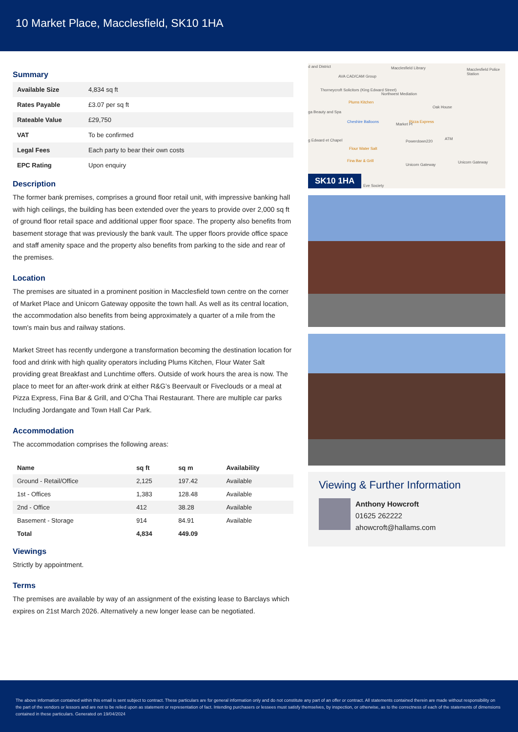10 Market Place, Macclesfield, SK10 1HA
Summary
| Available Size | 4,834 sq ft |
| Rates Payable | £3.07 per sq ft |
| Rateable Value | £29,750 |
| VAT | To be confirmed |
| Legal Fees | Each party to bear their own costs |
| EPC Rating | Upon enquiry |
Description
The former bank premises, comprises a ground floor retail unit, with impressive banking hall with high ceilings, the building has been extended over the years to provide over 2,000 sq ft of ground floor retail space and additional upper floor space. The property also benefits from basement storage that was previously the bank vault. The upper floors provide office space and staff amenity space and the property also benefits from parking to the side and rear of the premises.
Location
The premises are situated in a prominent position in Macclesfield town centre on the corner of Market Place and Unicorn Gateway opposite the town hall. As well as its central location, the accommodation also benefits from being approximately a quarter of a mile from the town's main bus and railway stations.
Market Street has recently undergone a transformation becoming the destination location for food and drink with high quality operators including Plums Kitchen, Flour Water Salt providing great Breakfast and Lunchtime offers. Outside of work hours the area is now. The place to meet for an after-work drink at either R&G’s Beervault or Fiveclouds or a meal at Pizza Express, Fina Bar & Grill, and O’Cha Thai Restaurant. There are multiple car parks Including Jordangate and Town Hall Car Park.
Accommodation
The accommodation comprises the following areas:
| Name | sq ft | sq m | Availability |
| --- | --- | --- | --- |
| Ground - Retail/Office | 2,125 | 197.42 | Available |
| 1st - Offices | 1,383 | 128.48 | Available |
| 2nd - Office | 412 | 38.28 | Available |
| Basement - Storage | 914 | 84.91 | Available |
| Total | 4,834 | 449.09 | |
Viewings
Strictly by appointment.
Terms
The premises are available by way of an assignment of the existing lease to Barclays which expires on 21st March 2026. Alternatively a new longer lease can be negotiated.
d and District
AVA CAD/CAM Group
Macclesfield Library Macclesfield Police Station
Thorneycroft Solicitors (King Edward Street)
Northwest Mediation
Plums Kitchen
Oak House
ga Beauty and Spa
Cheshire Balloons Pizza Express
Powerdown220
ATM g Edward et Chapel
Flour Water Salt
Fina Bar & Grill
Unicorn Gateway
Unicorn Gateway
Market Pl
Eve Society
SK10 1HA
Viewing & Further Information
Anthony Howcroft
01625 262222
ahowcroft@hallams.com
The above information contained within this email is sent subject to contract. These particulars are for general information only and do not constitute any part of an offer or contract. All statements contained therein are made without responsibility on the part of the vendors or lessors and are not to be relied upon as statement or representation of fact. Intending purchasers or lessees must satisfy themselves, by inspection, or otherwise, as to the correctness of each of the statements of dimensions contained in these particulars. Generated on 19/04/2024